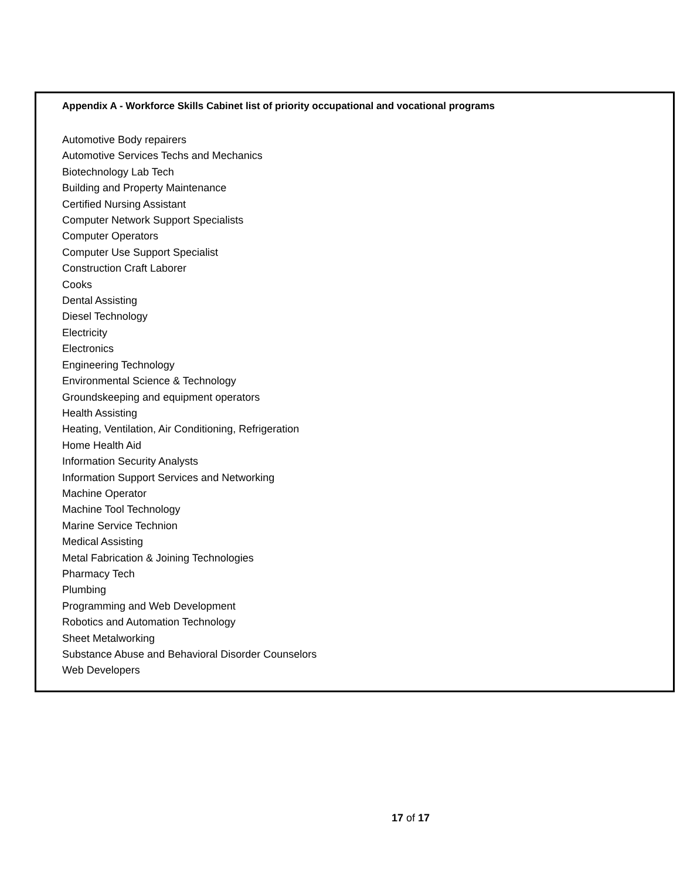Appendix A - Workforce Skills Cabinet list of priority occupational and vocational programs
Automotive Body repairers
Automotive Services Techs and Mechanics
Biotechnology Lab Tech
Building and Property Maintenance
Certified Nursing Assistant
Computer Network Support Specialists
Computer Operators
Computer Use Support Specialist
Construction Craft Laborer
Cooks
Dental Assisting
Diesel Technology
Electricity
Electronics
Engineering Technology
Environmental Science & Technology
Groundskeeping and equipment operators
Health Assisting
Heating, Ventilation, Air Conditioning, Refrigeration
Home Health Aid
Information Security Analysts
Information Support Services and Networking
Machine Operator
Machine Tool Technology
Marine Service Technion
Medical Assisting
Metal Fabrication & Joining Technologies
Pharmacy Tech
Plumbing
Programming and Web Development
Robotics and Automation Technology
Sheet Metalworking
Substance Abuse and Behavioral Disorder Counselors
Web Developers
17 of 17